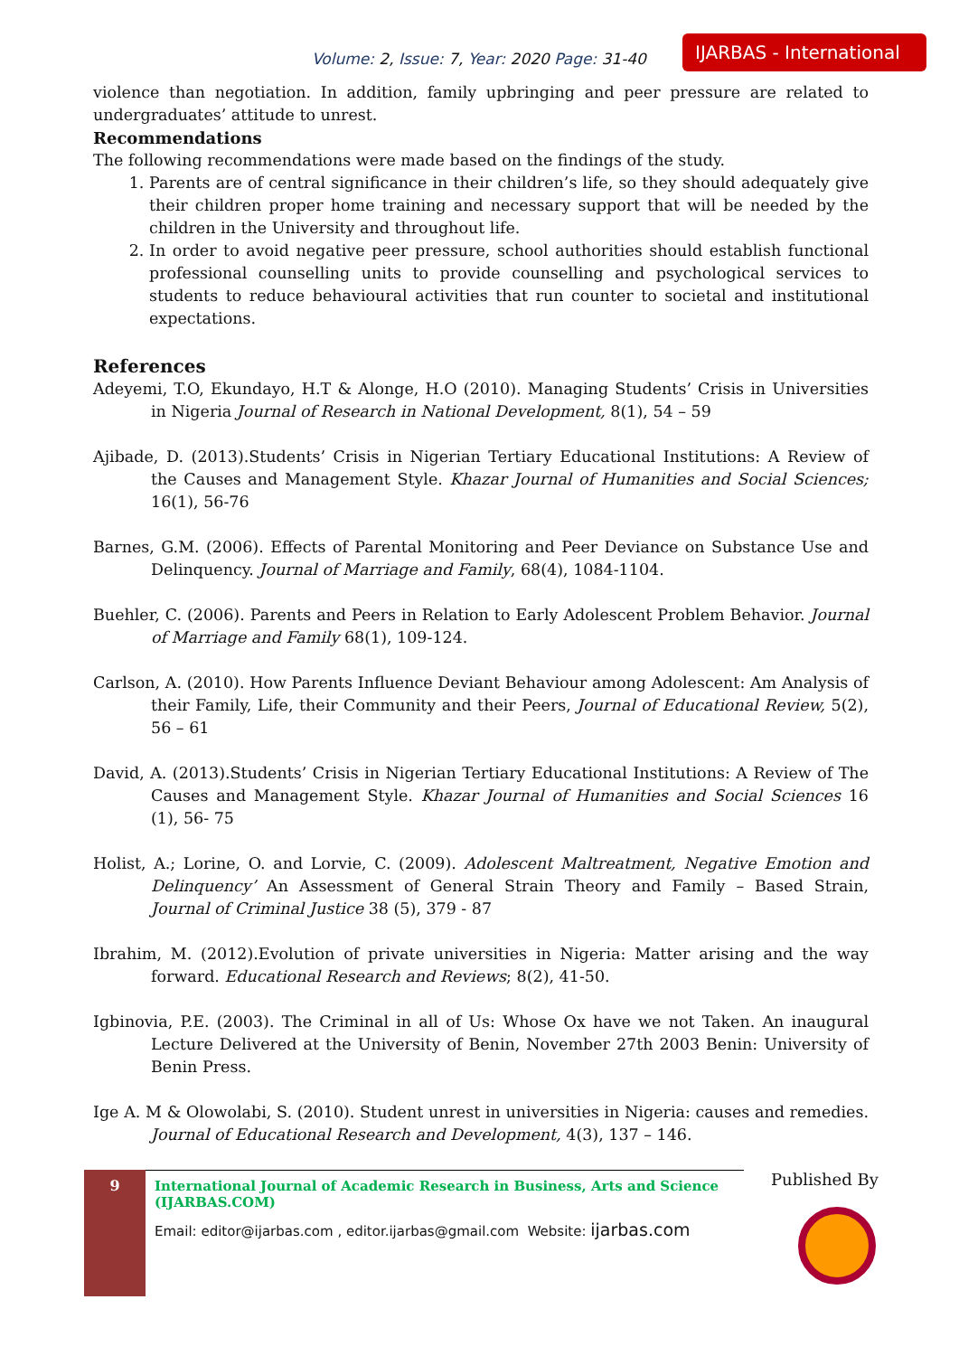Volume: 2, Issue: 7, Year: 2020 Page: 31-40
IJARBAS - International
violence than negotiation. In addition, family upbringing and peer pressure are related to undergraduates’ attitude to unrest.
Recommendations
The following recommendations were made based on the findings of the study.
1. Parents are of central significance in their children’s life, so they should adequately give their children proper home training and necessary support that will be needed by the children in the University and throughout life.
2. In order to avoid negative peer pressure, school authorities should establish functional professional counselling units to provide counselling and psychological services to students to reduce behavioural activities that run counter to societal and institutional expectations.
References
Adeyemi, T.O, Ekundayo, H.T & Alonge, H.O (2010). Managing Students’ Crisis in Universities in Nigeria Journal of Research in National Development, 8(1), 54 – 59
Ajibade, D. (2013).Students’ Crisis in Nigerian Tertiary Educational Institutions: A Review of the Causes and Management Style. Khazar Journal of Humanities and Social Sciences; 16(1), 56-76
Barnes, G.M. (2006). Effects of Parental Monitoring and Peer Deviance on Substance Use and Delinquency. Journal of Marriage and Family, 68(4), 1084-1104.
Buehler, C. (2006). Parents and Peers in Relation to Early Adolescent Problem Behavior. Journal of Marriage and Family 68(1), 109-124.
Carlson, A. (2010). How Parents Influence Deviant Behaviour among Adolescent: Am Analysis of their Family, Life, their Community and their Peers, Journal of Educational Review, 5(2), 56 – 61
David, A. (2013).Students’ Crisis in Nigerian Tertiary Educational Institutions: A Review of The Causes and Management Style. Khazar Journal of Humanities and Social Sciences 16 (1), 56- 75
Holist, A.; Lorine, O. and Lorvie, C. (2009). Adolescent Maltreatment, Negative Emotion and Delinquency’ An Assessment of General Strain Theory and Family – Based Strain, Journal of Criminal Justice 38 (5), 379 - 87
Ibrahim, M. (2012).Evolution of private universities in Nigeria: Matter arising and the way forward. Educational Research and Reviews; 8(2), 41-50.
Igbinovia, P.E. (2003). The Criminal in all of Us: Whose Ox have we not Taken. An inaugural Lecture Delivered at the University of Benin, November 27th 2003 Benin: University of Benin Press.
Ige A. M & Olowolabi, S. (2010). Student unrest in universities in Nigeria: causes and remedies. Journal of Educational Research and Development, 4(3), 137 – 146.
9
International Journal of Academic Research in Business, Arts and Science (IJARBAS.COM)
Email: editor@ijarbas.com , editor.ijarbas@gmail.com Website: ijarbas.com
Published By